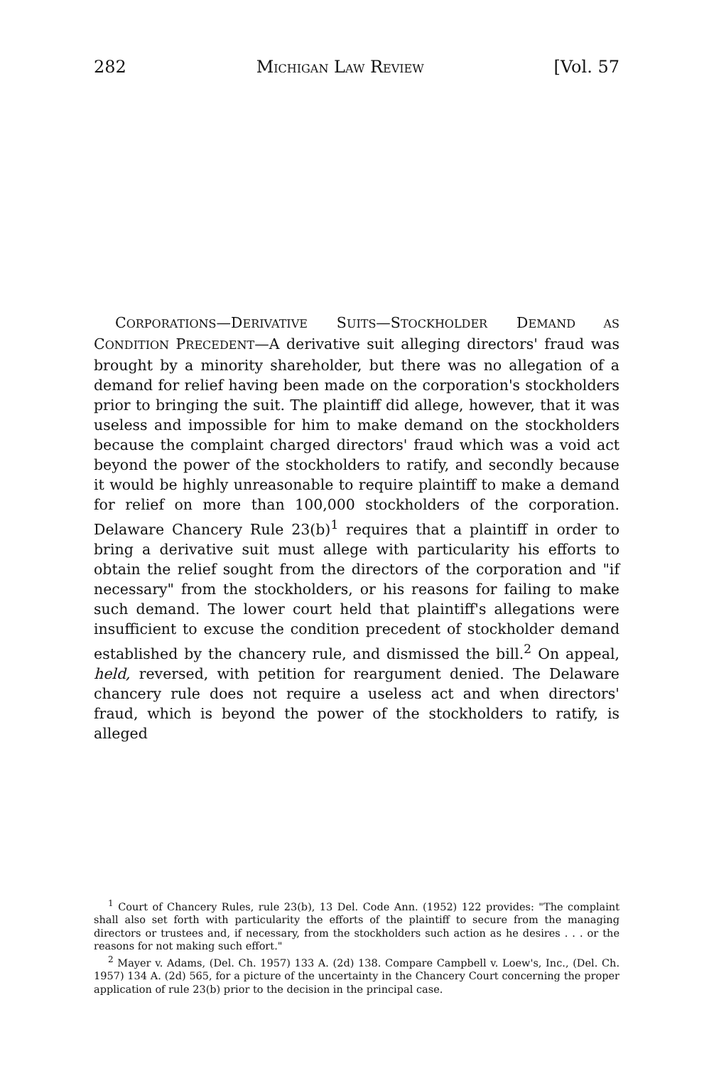282 MICHIGAN LAW REVIEW [Vol. 57
CORPORATIONS—DERIVATIVE SUITS—STOCKHOLDER DEMAND AS CONDITION PRECEDENT—A derivative suit alleging directors' fraud was brought by a minority shareholder, but there was no allegation of a demand for relief having been made on the corporation's stockholders prior to bringing the suit. The plaintiff did allege, however, that it was useless and impossible for him to make demand on the stockholders because the complaint charged directors' fraud which was a void act beyond the power of the stockholders to ratify, and secondly because it would be highly unreasonable to require plaintiff to make a demand for relief on more than 100,000 stockholders of the corporation. Delaware Chancery Rule 23(b)<sup>1</sup> requires that a plaintiff in order to bring a derivative suit must allege with particularity his efforts to obtain the relief sought from the directors of the corporation and "if necessary" from the stockholders, or his reasons for failing to make such demand. The lower court held that plaintiff's allegations were insufficient to excuse the condition precedent of stockholder demand established by the chancery rule, and dismissed the bill.<sup>2</sup> On appeal, held, reversed, with petition for reargument denied. The Delaware chancery rule does not require a useless act and when directors' fraud, which is beyond the power of the stockholders to ratify, is alleged
<sup>1</sup> Court of Chancery Rules, rule 23(b), 13 Del. Code Ann. (1952) 122 provides: "The complaint shall also set forth with particularity the efforts of the plaintiff to secure from the managing directors or trustees and, if necessary, from the stockholders such action as he desires . . . or the reasons for not making such effort."
<sup>2</sup> Mayer v. Adams, (Del. Ch. 1957) 133 A. (2d) 138. Compare Campbell v. Loew's, Inc., (Del. Ch. 1957) 134 A. (2d) 565, for a picture of the uncertainty in the Chancery Court concerning the proper application of rule 23(b) prior to the decision in the principal case.